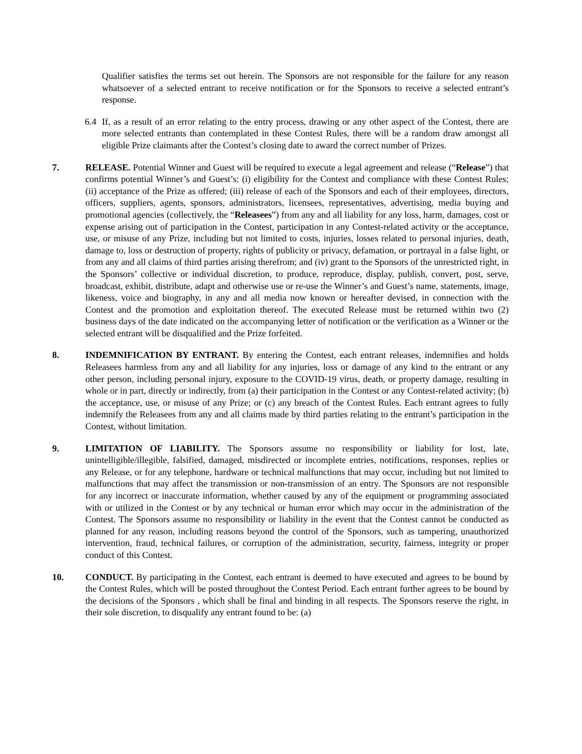Qualifier satisfies the terms set out herein. The Sponsors are not responsible for the failure for any reason whatsoever of a selected entrant to receive notification or for the Sponsors to receive a selected entrant’s response.
6.4 If, as a result of an error relating to the entry process, drawing or any other aspect of the Contest, there are more selected entrants than contemplated in these Contest Rules, there will be a random draw amongst all eligible Prize claimants after the Contest’s closing date to award the correct number of Prizes.
7. RELEASE. Potential Winner and Guest will be required to execute a legal agreement and release (“Release”) that confirms potential Winner’s and Guest’s: (i) eligibility for the Contest and compliance with these Contest Rules; (ii) acceptance of the Prize as offered; (iii) release of each of the Sponsors and each of their employees, directors, officers, suppliers, agents, sponsors, administrators, licensees, representatives, advertising, media buying and promotional agencies (collectively, the “Releasees”) from any and all liability for any loss, harm, damages, cost or expense arising out of participation in the Contest, participation in any Contest-related activity or the acceptance, use, or misuse of any Prize, including but not limited to costs, injuries, losses related to personal injuries, death, damage to, loss or destruction of property, rights of publicity or privacy, defamation, or portrayal in a false light, or from any and all claims of third parties arising therefrom; and (iv) grant to the Sponsors of the unrestricted right, in the Sponsors’ collective or individual discretion, to produce, reproduce, display, publish, convert, post, serve, broadcast, exhibit, distribute, adapt and otherwise use or re-use the Winner’s and Guest’s name, statements, image, likeness, voice and biography, in any and all media now known or hereafter devised, in connection with the Contest and the promotion and exploitation thereof. The executed Release must be returned within two (2) business days of the date indicated on the accompanying letter of notification or the verification as a Winner or the selected entrant will be disqualified and the Prize forfeited.
8. INDEMNIFICATION BY ENTRANT. By entering the Contest, each entrant releases, indemnifies and holds Releasees harmless from any and all liability for any injuries, loss or damage of any kind to the entrant or any other person, including personal injury, exposure to the COVID-19 virus, death, or property damage, resulting in whole or in part, directly or indirectly, from (a) their participation in the Contest or any Contest-related activity; (b) the acceptance, use, or misuse of any Prize; or (c) any breach of the Contest Rules. Each entrant agrees to fully indemnify the Releasees from any and all claims made by third parties relating to the entrant’s participation in the Contest, without limitation.
9. LIMITATION OF LIABILITY. The Sponsors assume no responsibility or liability for lost, late, unintelligible/illegible, falsified, damaged, misdirected or incomplete entries, notifications, responses, replies or any Release, or for any telephone, hardware or technical malfunctions that may occur, including but not limited to malfunctions that may affect the transmission or non-transmission of an entry. The Sponsors are not responsible for any incorrect or inaccurate information, whether caused by any of the equipment or programming associated with or utilized in the Contest or by any technical or human error which may occur in the administration of the Contest. The Sponsors assume no responsibility or liability in the event that the Contest cannot be conducted as planned for any reason, including reasons beyond the control of the Sponsors, such as tampering, unauthorized intervention, fraud, technical failures, or corruption of the administration, security, fairness, integrity or proper conduct of this Contest.
10. CONDUCT. By participating in the Contest, each entrant is deemed to have executed and agrees to be bound by the Contest Rules, which will be posted throughout the Contest Period. Each entrant further agrees to be bound by the decisions of the Sponsors , which shall be final and binding in all respects. The Sponsors reserve the right, in their sole discretion, to disqualify any entrant found to be: (a)